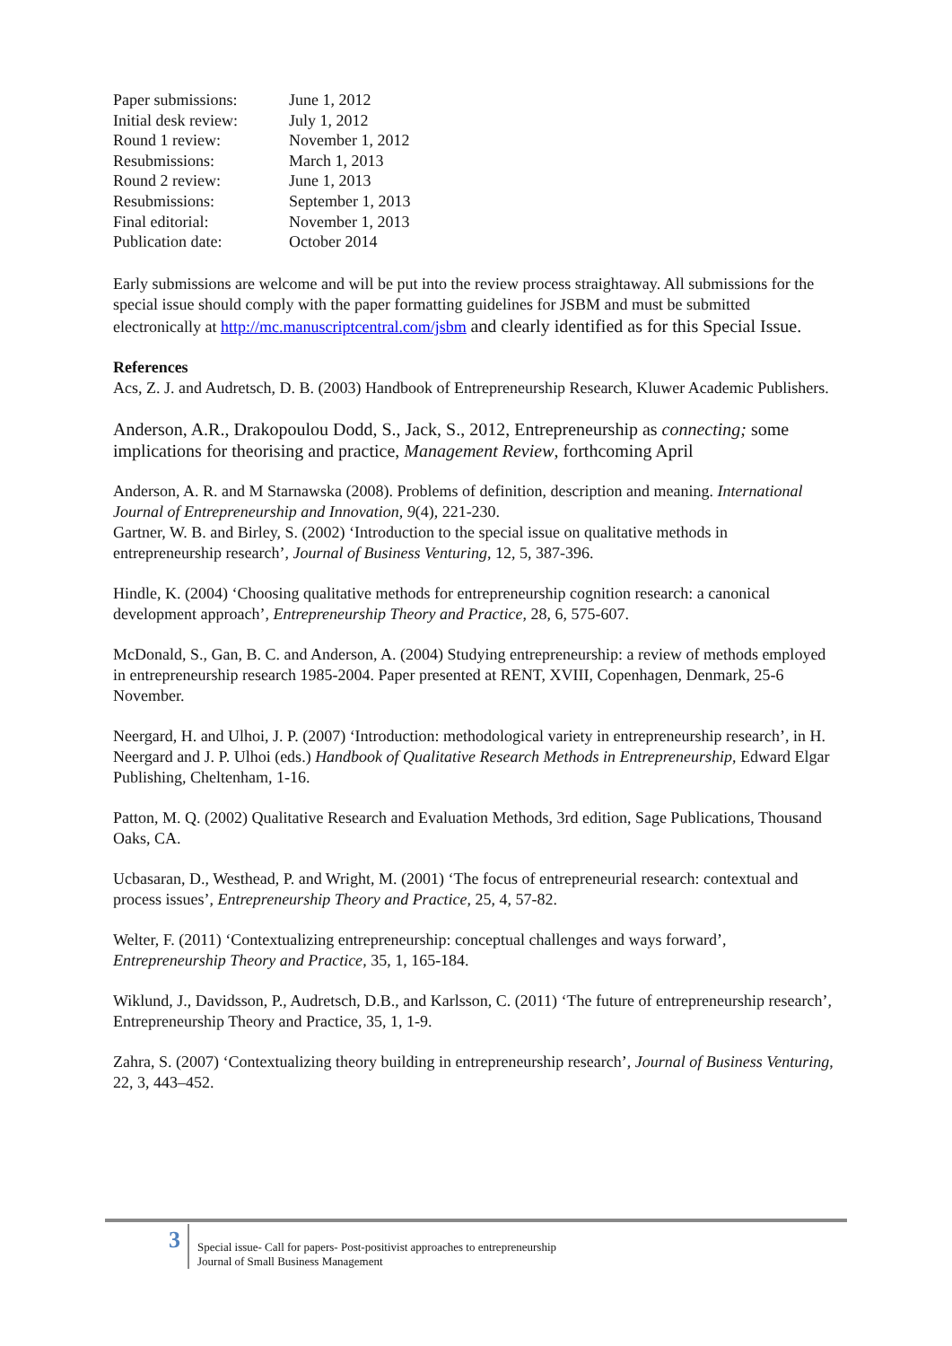| Paper submissions: | June 1, 2012 |
| Initial desk review: | July 1, 2012 |
| Round 1 review: | November 1, 2012 |
| Resubmissions: | March 1, 2013 |
| Round 2 review: | June 1, 2013 |
| Resubmissions: | September 1, 2013 |
| Final editorial: | November 1, 2013 |
| Publication date: | October 2014 |
Early submissions are welcome and will be put into the review process straightaway. All submissions for the special issue should comply with the paper formatting guidelines for JSBM and must be submitted electronically at http://mc.manuscriptcentral.com/jsbm and clearly identified as for this Special Issue.
References
Acs, Z. J. and Audretsch, D. B. (2003) Handbook of Entrepreneurship Research, Kluwer Academic Publishers.
Anderson, A.R., Drakopoulou Dodd, S., Jack, S., 2012, Entrepreneurship as connecting; some implications for theorising and practice, Management Review, forthcoming April
Anderson, A. R. and M Starnawska (2008). Problems of definition, description and meaning. International Journal of Entrepreneurship and Innovation, 9(4), 221-230.
Gartner, W. B. and Birley, S. (2002) ‘Introduction to the special issue on qualitative methods in entrepreneurship research’, Journal of Business Venturing, 12, 5, 387-396.
Hindle, K. (2004) ‘Choosing qualitative methods for entrepreneurship cognition research: a canonical development approach’, Entrepreneurship Theory and Practice, 28, 6, 575-607.
McDonald, S., Gan, B. C. and Anderson, A. (2004) Studying entrepreneurship: a review of methods employed in entrepreneurship research 1985-2004. Paper presented at RENT, XVIII, Copenhagen, Denmark, 25-6 November.
Neergard, H. and Ulhoi, J. P. (2007) ‘Introduction: methodological variety in entrepreneurship research’, in H. Neergard and J. P. Ulhoi (eds.) Handbook of Qualitative Research Methods in Entrepreneurship, Edward Elgar Publishing, Cheltenham, 1-16.
Patton, M. Q. (2002) Qualitative Research and Evaluation Methods, 3rd edition, Sage Publications, Thousand Oaks, CA.
Ucbasaran, D., Westhead, P. and Wright, M. (2001) ‘The focus of entrepreneurial research: contextual and process issues’, Entrepreneurship Theory and Practice, 25, 4, 57-82.
Welter, F. (2011) ‘Contextualizing entrepreneurship: conceptual challenges and ways forward’, Entrepreneurship Theory and Practice, 35, 1, 165-184.
Wiklund, J., Davidsson, P., Audretsch, D.B., and Karlsson, C. (2011) ‘The future of entrepreneurship research’, Entrepreneurship Theory and Practice, 35, 1, 1-9.
Zahra, S. (2007) ‘Contextualizing theory building in entrepreneurship research’, Journal of Business Venturing, 22, 3, 443–452.
3
Special issue- Call for papers- Post-positivist approaches to entrepreneurship
Journal of Small Business Management